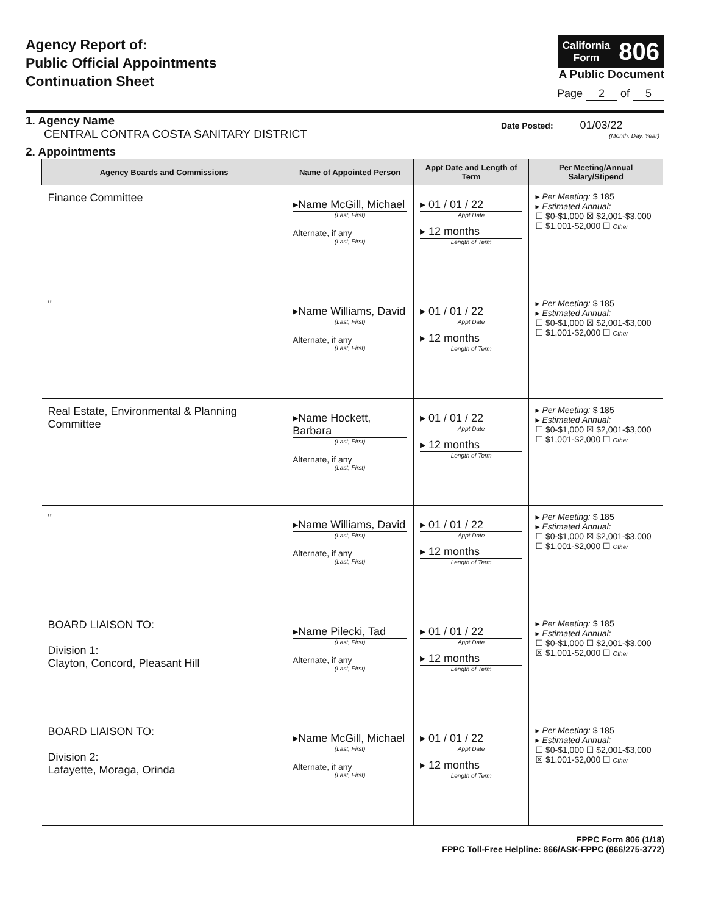Agency Report of:
Public Official Appointments
Continuation Sheet
California
Form
806
A Public Document
Page 2 of 5
1. Agency Name
CENTRAL CONTRA COSTA SANITARY DISTRICT
Date Posted: 01/03/22
(Month, Day, Year)
2. Appointments
| Agency Boards and Commissions | Name of Appointed Person | Appt Date and Length of Term | Per Meeting/Annual Salary/Stipend |
| --- | --- | --- | --- |
| Finance Committee | ▸Name McGill, Michael (Last, First) Alternate, if any (Last, First) | ▸ 01 / 01 / 22 Appt Date ▸ 12 months Length of Term | ▸ Per Meeting: $ 185 ▸ Estimated Annual: ☐ $0-$1,000 ☒ $2,001-$3,000 ☐ $1,001-$2,000 ☐ Other |
| " | ▸Name Williams, David (Last, First) Alternate, if any (Last, First) | ▸ 01 / 01 / 22 Appt Date ▸ 12 months Length of Term | ▸ Per Meeting: $ 185 ▸ Estimated Annual: ☐ $0-$1,000 ☒ $2,001-$3,000 ☐ $1,001-$2,000 ☐ Other |
| Real Estate, Environmental & Planning Committee | ▸Name Hockett, Barbara (Last, First) Alternate, if any (Last, First) | ▸ 01 / 01 / 22 Appt Date ▸ 12 months Length of Term | ▸ Per Meeting: $ 185 ▸ Estimated Annual: ☐ $0-$1,000 ☒ $2,001-$3,000 ☐ $1,001-$2,000 ☐ Other |
| " | ▸Name Williams, David (Last, First) Alternate, if any (Last, First) | ▸ 01 / 01 / 22 Appt Date ▸ 12 months Length of Term | ▸ Per Meeting: $ 185 ▸ Estimated Annual: ☐ $0-$1,000 ☒ $2,001-$3,000 ☐ $1,001-$2,000 ☐ Other |
| BOARD LIAISON TO: Division 1: Clayton, Concord, Pleasant Hill | ▸Name Pilecki, Tad (Last, First) Alternate, if any (Last, First) | ▸ 01 / 01 / 22 Appt Date ▸ 12 months Length of Term | ▸ Per Meeting: $ 185 ▸ Estimated Annual: ☐ $0-$1,000 ☐ $2,001-$3,000 ☒ $1,001-$2,000 ☐ Other |
| BOARD LIAISON TO: Division 2: Lafayette, Moraga, Orinda | ▸Name McGill, Michael (Last, First) Alternate, if any (Last, First) | ▸ 01 / 01 / 22 Appt Date ▸ 12 months Length of Term | ▸ Per Meeting: $ 185 ▸ Estimated Annual: ☐ $0-$1,000 ☐ $2,001-$3,000 ☒ $1,001-$2,000 ☐ Other |
FPPC Form 806 (1/18)
FPPC Toll-Free Helpline: 866/ASK-FPPC (866/275-3772)